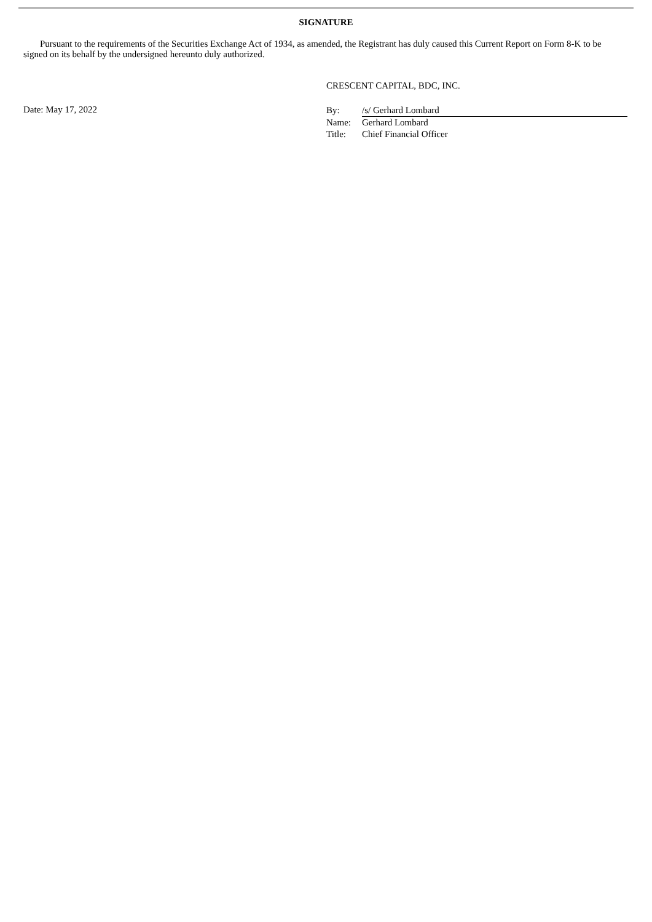SIGNATURE
Pursuant to the requirements of the Securities Exchange Act of 1934, as amended, the Registrant has duly caused this Current Report on Form 8-K to be signed on its behalf by the undersigned hereunto duly authorized.
CRESCENT CAPITAL, BDC, INC.
Date: May 17, 2022
| By: | /s/ Gerhard Lombard |
| Name: | Gerhard Lombard |
| Title: | Chief Financial Officer |